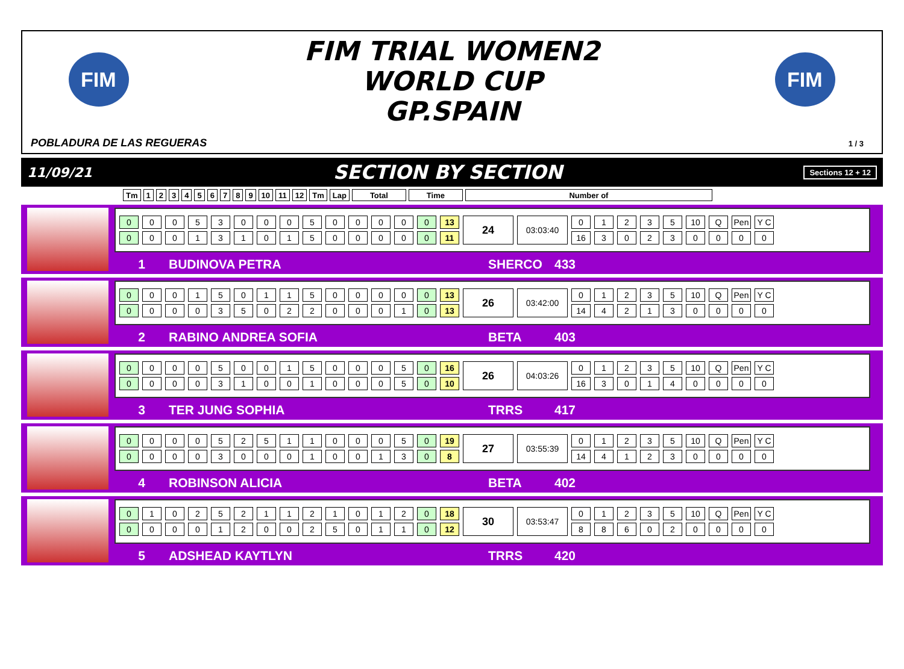FIM
FIM TRIAL WOMEN2
WORLD CUP
GP.SPAIN
FIM
POBLADURA DE LAS REGUERAS 1 / 3
11/09/21 SECTION BY SECTION Sections 12 + 12
| Tm | 1 | 2 | 3 | 4 | 5 | 6 | 7 | 8 | 9 | 10 | 11 | 12 | Tm | Lap | Total | Time | Number of |
| 0 | 0 | 0 | 5 | 3 | 0 | 0 | 0 | 5 | 0 | 0 | 0 | 0 | 0 | 13 | 24 | 03:03:40 | 0 | 1 | 2 | 3 | 5 | 10 | Q | Pen | Y C |
| 0 | 0 | 0 | 1 | 3 | 1 | 0 | 1 | 5 | 0 | 0 | 0 | 0 | 0 | 11 | | | 16 | 3 | 0 | 2 | 3 | 0 | 0 | 0 | 0 |
1 BUDINOVA PETRA SHERCO 433
| 0 | 0 | 0 | 1 | 5 | 0 | 1 | 1 | 5 | 0 | 0 | 0 | 0 | 0 | 13 | 26 | 03:42:00 | 0 | 1 | 2 | 3 | 5 | 10 | Q | Pen | Y C |
| 0 | 0 | 0 | 0 | 3 | 5 | 0 | 2 | 2 | 0 | 0 | 0 | 1 | 0 | 13 | | | 14 | 4 | 2 | 1 | 3 | 0 | 0 | 0 | 0 |
2 RABINO ANDREA SOFIA BETA 403
| 0 | 0 | 0 | 0 | 5 | 0 | 0 | 1 | 5 | 0 | 0 | 0 | 5 | 0 | 16 | 26 | 04:03:26 | 0 | 1 | 2 | 3 | 5 | 10 | Q | Pen | Y C |
| 0 | 0 | 0 | 0 | 3 | 1 | 0 | 0 | 1 | 0 | 0 | 0 | 5 | 0 | 10 | | | 16 | 3 | 0 | 1 | 4 | 0 | 0 | 0 | 0 |
3 TER JUNG SOPHIA TRRS 417
| 0 | 0 | 0 | 0 | 5 | 2 | 5 | 1 | 1 | 0 | 0 | 0 | 5 | 0 | 19 | 27 | 03:55:39 | 0 | 1 | 2 | 3 | 5 | 10 | Q | Pen | Y C |
| 0 | 0 | 0 | 0 | 3 | 0 | 0 | 0 | 1 | 0 | 0 | 1 | 3 | 0 | 8 | | | 14 | 4 | 1 | 2 | 3 | 0 | 0 | 0 | 0 |
4 ROBINSON ALICIA BETA 402
| 0 | 1 | 0 | 2 | 5 | 2 | 1 | 1 | 2 | 1 | 0 | 1 | 2 | 0 | 18 | 30 | 03:53:47 | 0 | 1 | 2 | 3 | 5 | 10 | Q | Pen | Y C |
| 0 | 0 | 0 | 0 | 1 | 2 | 0 | 0 | 2 | 5 | 0 | 1 | 1 | 0 | 12 | | | 8 | 8 | 6 | 0 | 2 | 0 | 0 | 0 | 0 |
5 ADSHEAD KAYTLYN TRRS 420